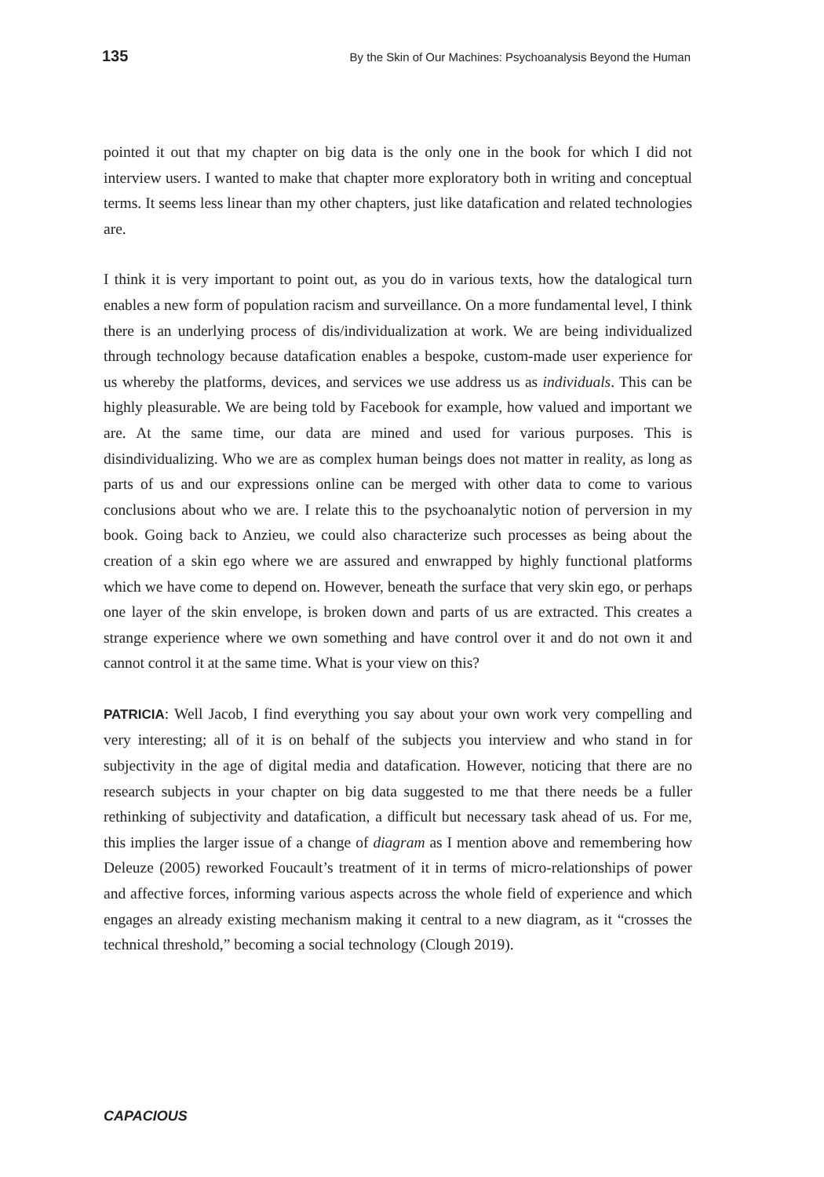135 By the Skin of Our Machines: Psychoanalysis Beyond the Human
pointed it out that my chapter on big data is the only one in the book for which I did not interview users. I wanted to make that chapter more exploratory both in writing and conceptual terms. It seems less linear than my other chapters, just like datafication and related technologies are.
I think it is very important to point out, as you do in various texts, how the datalogical turn enables a new form of population racism and surveillance. On a more fundamental level, I think there is an underlying process of dis/individualization at work. We are being individualized through technology because datafication enables a bespoke, custom-made user experience for us whereby the platforms, devices, and services we use address us as individuals. This can be highly pleasurable. We are being told by Facebook for example, how valued and important we are. At the same time, our data are mined and used for various purposes. This is disindividualizing. Who we are as complex human beings does not matter in reality, as long as parts of us and our expressions online can be merged with other data to come to various conclusions about who we are. I relate this to the psychoanalytic notion of perversion in my book. Going back to Anzieu, we could also characterize such processes as being about the creation of a skin ego where we are assured and enwrapped by highly functional platforms which we have come to depend on. However, beneath the surface that very skin ego, or perhaps one layer of the skin envelope, is broken down and parts of us are extracted. This creates a strange experience where we own something and have control over it and do not own it and cannot control it at the same time. What is your view on this?
PATRICIA: Well Jacob, I find everything you say about your own work very compelling and very interesting; all of it is on behalf of the subjects you interview and who stand in for subjectivity in the age of digital media and datafication. However, noticing that there are no research subjects in your chapter on big data suggested to me that there needs be a fuller rethinking of subjectivity and datafication, a difficult but necessary task ahead of us. For me, this implies the larger issue of a change of diagram as I mention above and remembering how Deleuze (2005) reworked Foucault’s treatment of it in terms of micro-relationships of power and affective forces, informing various aspects across the whole field of experience and which engages an already existing mechanism making it central to a new diagram, as it “crosses the technical threshold,” becoming a social technology (Clough 2019).
CAPACIOUS